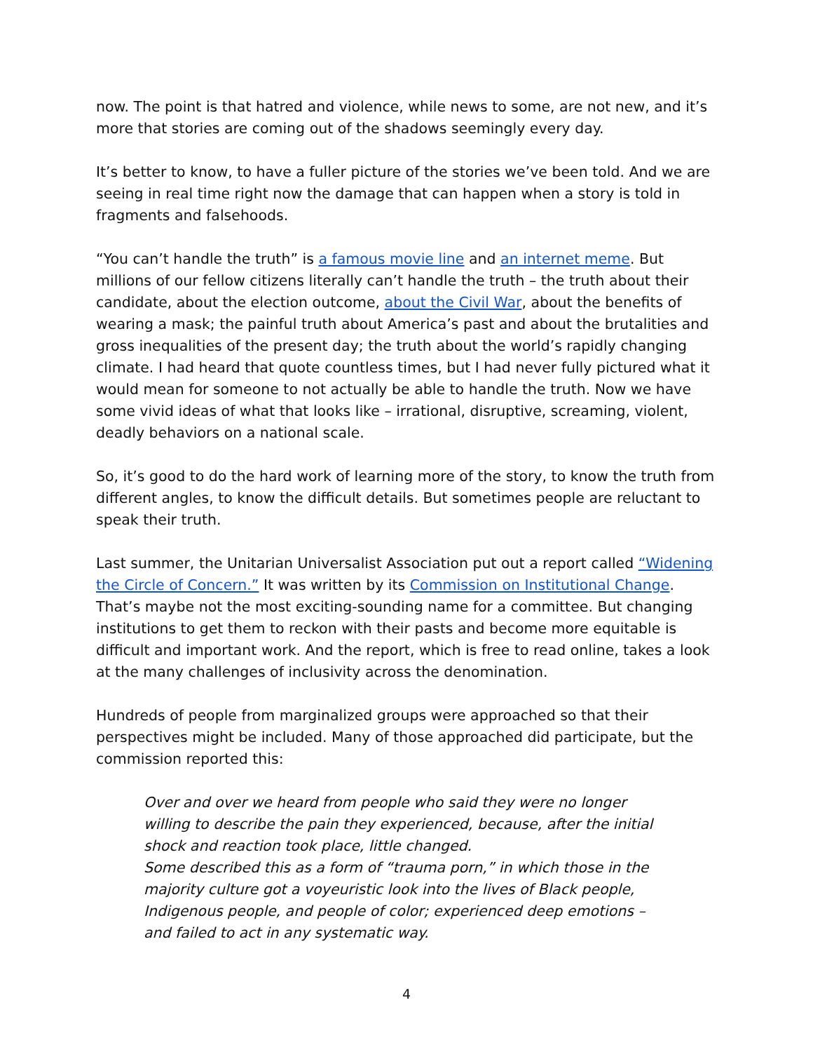now. The point is that hatred and violence, while news to some, are not new, and it’s more that stories are coming out of the shadows seemingly every day.
It’s better to know, to have a fuller picture of the stories we’ve been told. And we are seeing in real time right now the damage that can happen when a story is told in fragments and falsehoods.
“You can’t handle the truth” is a famous movie line and an internet meme. But millions of our fellow citizens literally can’t handle the truth – the truth about their candidate, about the election outcome, about the Civil War, about the benefits of wearing a mask; the painful truth about America’s past and about the brutalities and gross inequalities of the present day; the truth about the world’s rapidly changing climate. I had heard that quote countless times, but I had never fully pictured what it would mean for someone to not actually be able to handle the truth. Now we have some vivid ideas of what that looks like – irrational, disruptive, screaming, violent, deadly behaviors on a national scale.
So, it’s good to do the hard work of learning more of the story, to know the truth from different angles, to know the difficult details. But sometimes people are reluctant to speak their truth.
Last summer, the Unitarian Universalist Association put out a report called “Widening the Circle of Concern.” It was written by its Commission on Institutional Change. That’s maybe not the most exciting-sounding name for a committee. But changing institutions to get them to reckon with their pasts and become more equitable is difficult and important work. And the report, which is free to read online, takes a look at the many challenges of inclusivity across the denomination.
Hundreds of people from marginalized groups were approached so that their perspectives might be included. Many of those approached did participate, but the commission reported this:
Over and over we heard from people who said they were no longer willing to describe the pain they experienced, because, after the initial shock and reaction took place, little changed.
Some described this as a form of “trauma porn,” in which those in the majority culture got a voyeuristic look into the lives of Black people, Indigenous people, and people of color; experienced deep emotions – and failed to act in any systematic way.
4